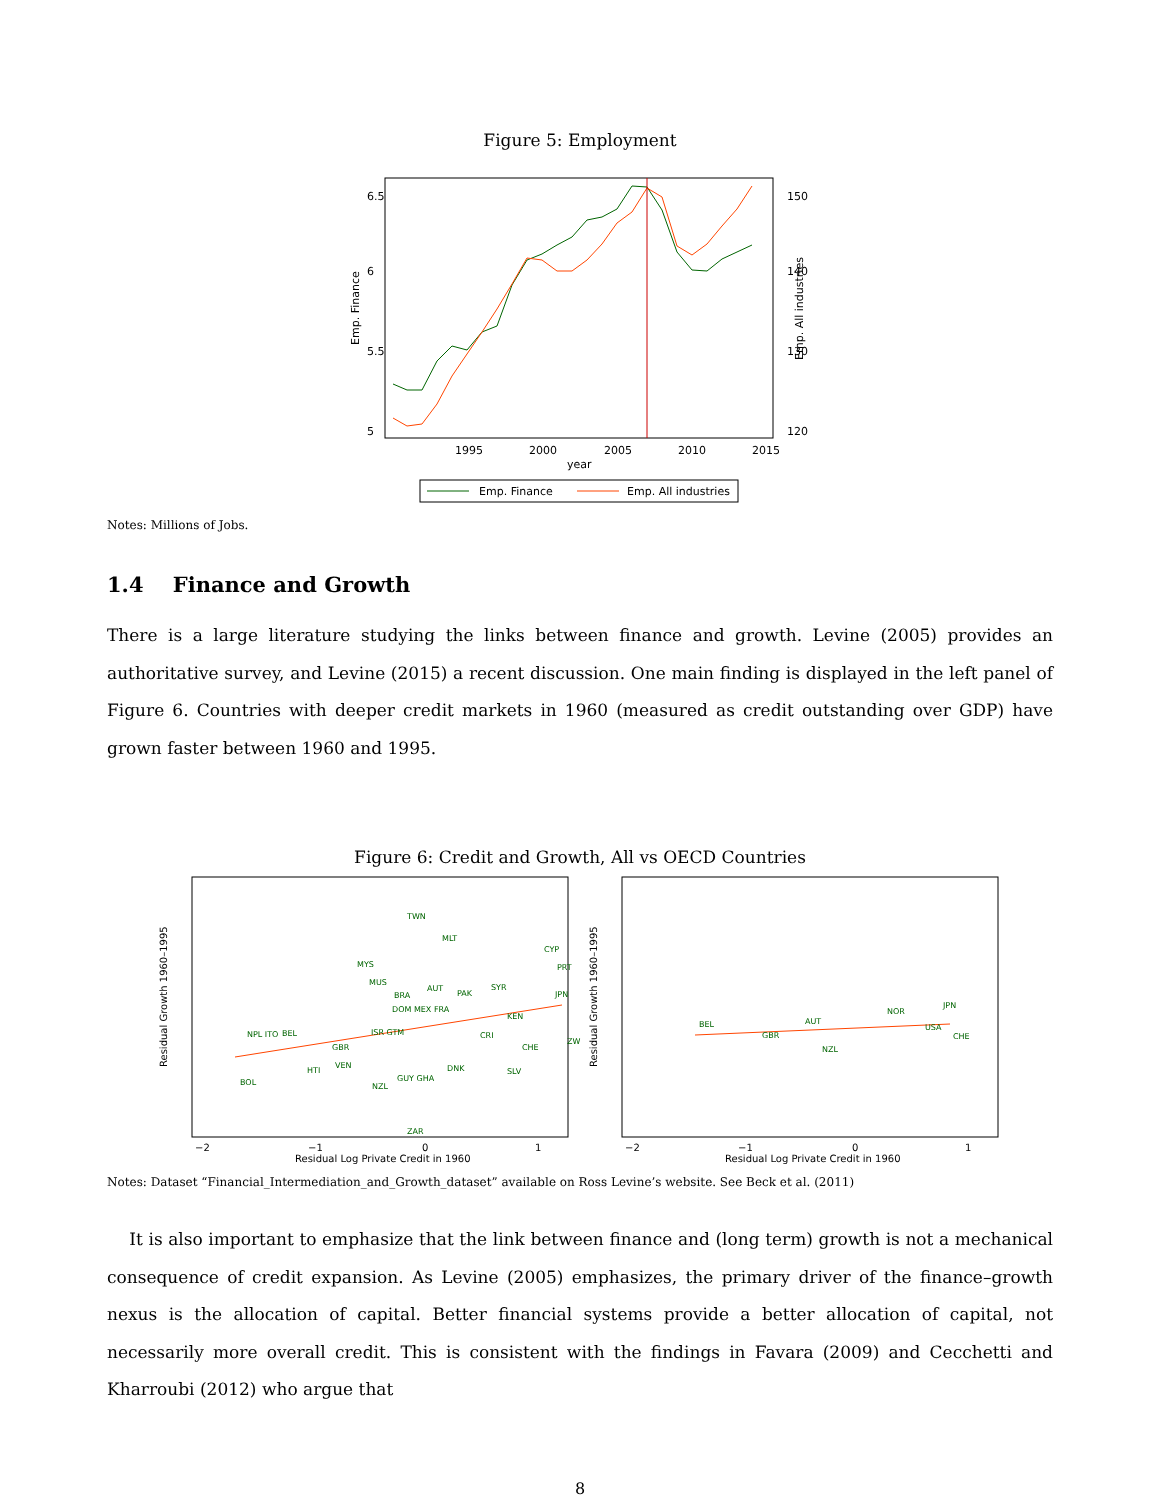Figure 5: Employment
6.5
6
5.5
5
Emp. Finance
150
140
130
120
Emp. All industries
1995
2000
2005
2010
2015
year
Emp. Finance
Emp. All industries
Notes: Millions of Jobs.
1.4 Finance and Growth
There is a large literature studying the links between finance and growth. Levine (2005) provides an authoritative survey, and Levine (2015) a recent discussion. One main finding is displayed in the left panel of Figure 6. Countries with deeper credit markets in 1960 (measured as credit outstanding over GDP) have grown faster between 1960 and 1995.
Figure 6: Credit and Growth, All vs OECD Countries
TWN
MLT
CYP
MYS
MUS
AUT
PAK
SYR
BRA
PRT
JPN
DOM MEX FRA
KEN
BEL
NPL ITO
GBR
ISR GTM
CHE
CRI
HTI
VEN
BOL
NZL
GUY GHA
ZAR
SLV
DNK
ZW
Residual Growth 1960–1995
Residual Log Private Credit in 1960
−2
−1
0
1
BEL
GBR
AUT
JPN
CHE
NZL
USA
NOR
Residual Growth 1960–1995
Residual Log Private Credit in 1960
−2
−1
0
1
Notes: Dataset “Financial_Intermediation_and_Growth_dataset” available on Ross Levine’s website. See Beck et al. (2011)
It is also important to emphasize that the link between finance and (long term) growth is not a mechanical consequence of credit expansion. As Levine (2005) emphasizes, the primary driver of the finance–growth nexus is the allocation of capital. Better financial systems provide a better allocation of capital, not necessarily more overall credit. This is consistent with the findings in Favara (2009) and Cecchetti and Kharroubi (2012) who argue that
8